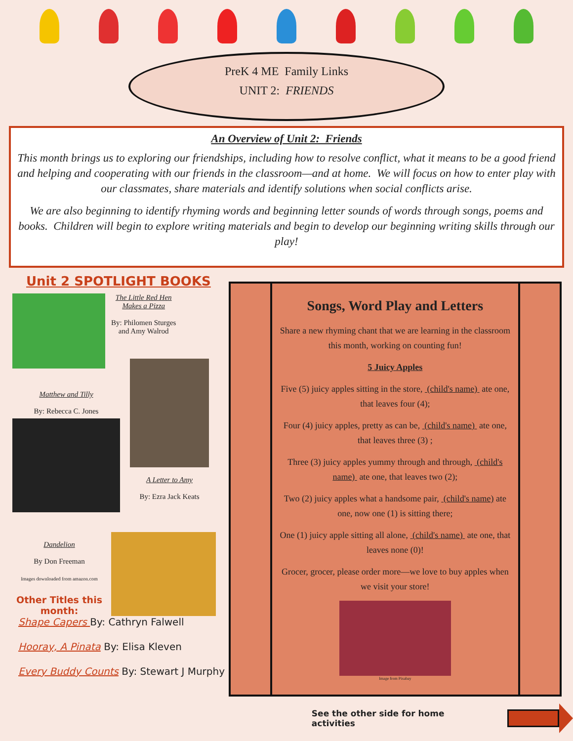PreK 4 ME Family Links
UNIT 2: FRIENDS
An Overview of Unit 2: Friends
This month brings us to exploring our friendships, including how to resolve conflict, what it means to be a good friend and helping and cooperating with our friends in the classroom—and at home. We will focus on how to enter play with our classmates, share materials and identify solutions when social conflicts arise.
We are also beginning to identify rhyming words and beginning letter sounds of words through songs, poems and books. Children will begin to explore writing materials and begin to develop our beginning writing skills through our play!
Unit 2 SPOTLIGHT BOOKS
The Little Red Hen
Makes a Pizza
By: Philomen Sturges
and Amy Walrod
Matthew and Tilly
By: Rebecca C. Jones
A Letter to Amy
By: Ezra Jack Keats
Dandelion
By Don Freeman
Images downloaded from amazon.com
Other Titles this month:
Shape Capers By: Cathryn Falwell
Hooray, A Pinata By: Elisa Kleven
Every Buddy Counts By: Stewart J Murphy
Songs, Word Play and Letters
Share a new rhyming chant that we are learning in the classroom this month, working on counting fun!
5 Juicy Apples
Five (5) juicy apples sitting in the store, (child's name) ate one, that leaves four (4);
Four (4) juicy apples, pretty as can be, (child's name) ate one, that leaves three (3) ;
Three (3) juicy apples yummy through and through, (child's name) ate one, that leaves two (2);
Two (2) juicy apples what a handsome pair, (child's name) ate one, now one (1) is sitting there;
One (1) juicy apple sitting all alone, (child's name) ate one, that leaves none (0)!
Grocer, grocer, please order more—we love to buy apples when we visit your store!
Image from Pixabay
See the other side for home activities